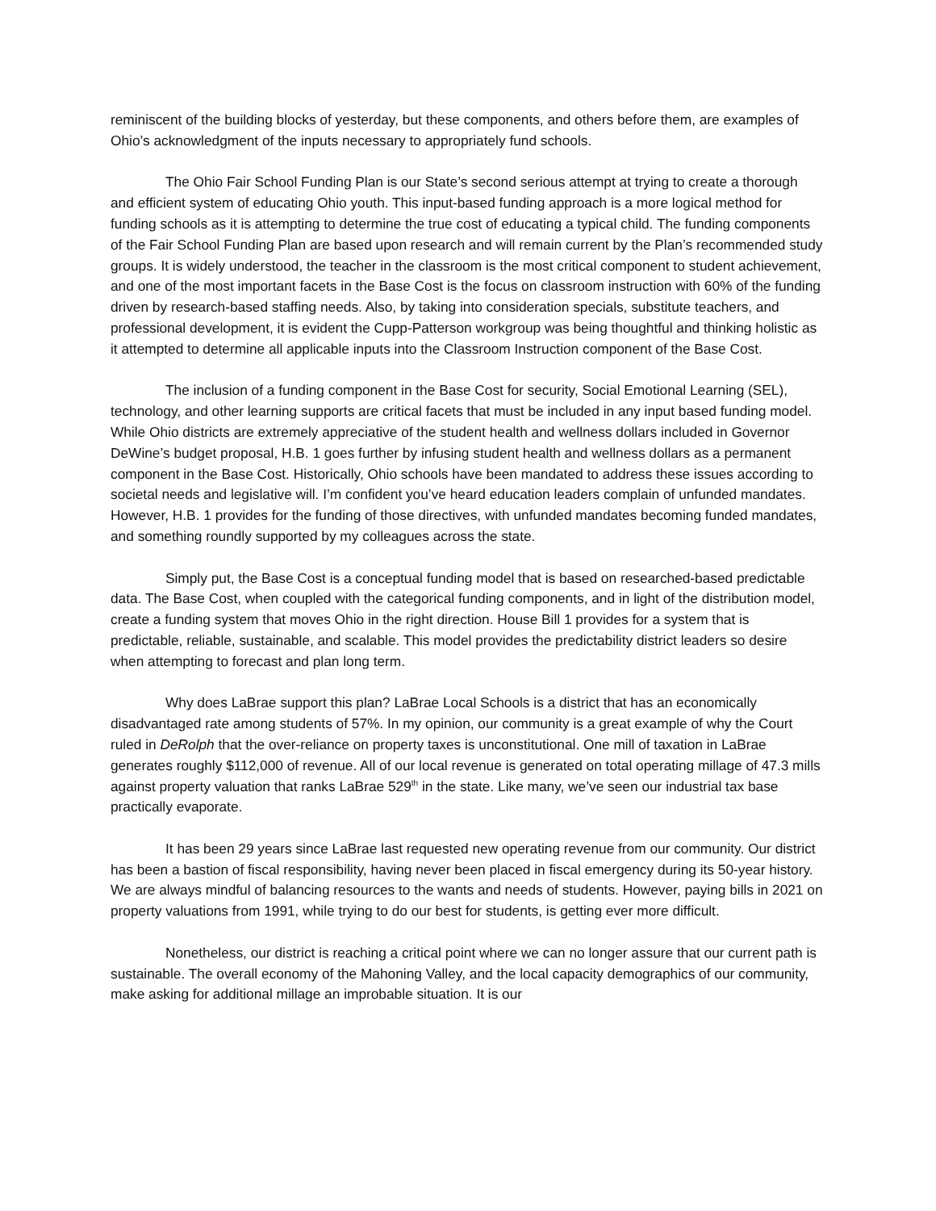reminiscent of the building blocks of yesterday, but these components, and others before them, are examples of Ohio’s acknowledgment of the inputs necessary to appropriately fund schools.
The Ohio Fair School Funding Plan is our State’s second serious attempt at trying to create a thorough and efficient system of educating Ohio youth. This input-based funding approach is a more logical method for funding schools as it is attempting to determine the true cost of educating a typical child. The funding components of the Fair School Funding Plan are based upon research and will remain current by the Plan’s recommended study groups. It is widely understood, the teacher in the classroom is the most critical component to student achievement, and one of the most important facets in the Base Cost is the focus on classroom instruction with 60% of the funding driven by research-based staffing needs. Also, by taking into consideration specials, substitute teachers, and professional development, it is evident the Cupp-Patterson workgroup was being thoughtful and thinking holistic as it attempted to determine all applicable inputs into the Classroom Instruction component of the Base Cost.
The inclusion of a funding component in the Base Cost for security, Social Emotional Learning (SEL), technology, and other learning supports are critical facets that must be included in any input based funding model. While Ohio districts are extremely appreciative of the student health and wellness dollars included in Governor DeWine’s budget proposal, H.B. 1 goes further by infusing student health and wellness dollars as a permanent component in the Base Cost. Historically, Ohio schools have been mandated to address these issues according to societal needs and legislative will. I’m confident you’ve heard education leaders complain of unfunded mandates. However, H.B. 1 provides for the funding of those directives, with unfunded mandates becoming funded mandates, and something roundly supported by my colleagues across the state.
Simply put, the Base Cost is a conceptual funding model that is based on researched-based predictable data. The Base Cost, when coupled with the categorical funding components, and in light of the distribution model, create a funding system that moves Ohio in the right direction. House Bill 1 provides for a system that is predictable, reliable, sustainable, and scalable. This model provides the predictability district leaders so desire when attempting to forecast and plan long term.
Why does LaBrae support this plan? LaBrae Local Schools is a district that has an economically disadvantaged rate among students of 57%. In my opinion, our community is a great example of why the Court ruled in DeRolph that the over-reliance on property taxes is unconstitutional. One mill of taxation in LaBrae generates roughly $112,000 of revenue. All of our local revenue is generated on total operating millage of 47.3 mills against property valuation that ranks LaBrae 529<sup>th</sup> in the state. Like many, we’ve seen our industrial tax base practically evaporate.
It has been 29 years since LaBrae last requested new operating revenue from our community. Our district has been a bastion of fiscal responsibility, having never been placed in fiscal emergency during its 50-year history. We are always mindful of balancing resources to the wants and needs of students. However, paying bills in 2021 on property valuations from 1991, while trying to do our best for students, is getting ever more difficult.
Nonetheless, our district is reaching a critical point where we can no longer assure that our current path is sustainable. The overall economy of the Mahoning Valley, and the local capacity demographics of our community, make asking for additional millage an improbable situation. It is our